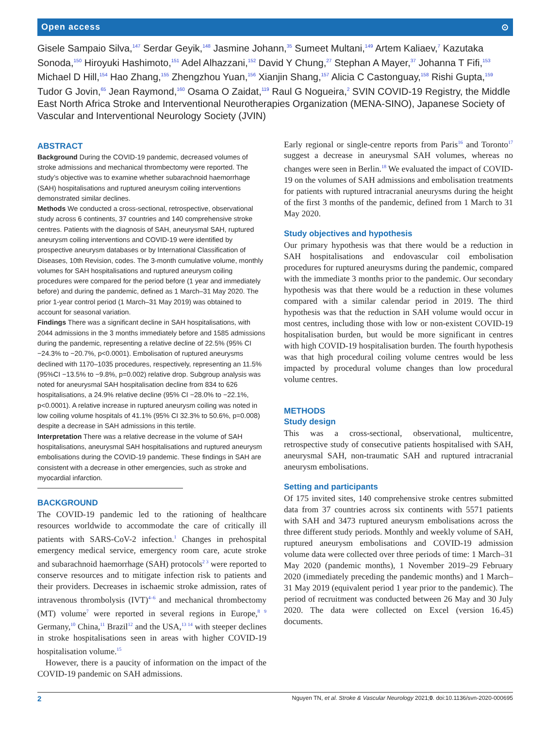Open access ⊙
Gisele Sampaio Silva,<sup>147</sup> Serdar Geyik,<sup>148</sup> Jasmine Johann,<sup>35</sup> Sumeet Multani,<sup>149</sup> Artem Kaliaev,<sup>7</sup> Kazutaka Sonoda,<sup>150</sup> Hiroyuki Hashimoto,<sup>151</sup> Adel Alhazzani,<sup>152</sup> David Y Chung,<sup>27</sup> Stephan A Mayer,<sup>37</sup> Johanna T Fifi,<sup>153</sup> Michael D Hill,<sup>154</sup> Hao Zhang,<sup>155</sup> Zhengzhou Yuan,<sup>156</sup> Xianjin Shang,<sup>157</sup> Alicia C Castonguay,<sup>158</sup> Rishi Gupta,<sup>159</sup> Tudor G Jovin,<sup>65</sup> Jean Raymond,<sup>160</sup> Osama O Zaidat,<sup>119</sup> Raul G Nogueira,<sup>2</sup> SVIN COVID-19 Registry, the Middle East North Africa Stroke and Interventional Neurotherapies Organization (MENA-SINO), Japanese Society of Vascular and Interventional Neurology Society (JVIN)
ABSTRACT
Background During the COVID-19 pandemic, decreased volumes of stroke admissions and mechanical thrombectomy were reported. The study’s objective was to examine whether subarachnoid haemorrhage (SAH) hospitalisations and ruptured aneurysm coiling interventions demonstrated similar declines.
Methods We conducted a cross-sectional, retrospective, observational study across 6 continents, 37 countries and 140 comprehensive stroke centres. Patients with the diagnosis of SAH, aneurysmal SAH, ruptured aneurysm coiling interventions and COVID-19 were identified by prospective aneurysm databases or by International Classification of Diseases, 10th Revision, codes. The 3-month cumulative volume, monthly volumes for SAH hospitalisations and ruptured aneurysm coiling procedures were compared for the period before (1 year and immediately before) and during the pandemic, defined as 1 March–31 May 2020. The prior 1-year control period (1 March–31 May 2019) was obtained to account for seasonal variation.
Findings There was a significant decline in SAH hospitalisations, with 2044 admissions in the 3 months immediately before and 1585 admissions during the pandemic, representing a relative decline of 22.5% (95% CI −24.3% to −20.7%, p<0.0001). Embolisation of ruptured aneurysms declined with 1170–1035 procedures, respectively, representing an 11.5% (95%CI −13.5% to −9.8%, p=0.002) relative drop. Subgroup analysis was noted for aneurysmal SAH hospitalisation decline from 834 to 626 hospitalisations, a 24.9% relative decline (95% CI −28.0% to −22.1%, p<0.0001). A relative increase in ruptured aneurysm coiling was noted in low coiling volume hospitals of 41.1% (95% CI 32.3% to 50.6%, p=0.008) despite a decrease in SAH admissions in this tertile.
Interpretation There was a relative decrease in the volume of SAH hospitalisations, aneurysmal SAH hospitalisations and ruptured aneurysm embolisations during the COVID-19 pandemic. These findings in SAH are consistent with a decrease in other emergencies, such as stroke and myocardial infarction.
BACKGROUND
The COVID-19 pandemic led to the rationing of healthcare resources worldwide to accommodate the care of critically ill patients with SARS-CoV-2 infection.<sup>1</sup> Changes in prehospital emergency medical service, emergency room care, acute stroke and subarachnoid haemorrhage (SAH) protocols<sup>2 3</sup> were reported to conserve resources and to mitigate infection risk to patients and their providers. Decreases in ischaemic stroke admission, rates of intravenous thrombolysis (IVT)<sup>4–6</sup> and mechanical thrombectomy (MT) volume<sup>7</sup> were reported in several regions in Europe,<sup>8 9</sup> Germany,<sup>10</sup> China,<sup>11</sup> Brazil<sup>12</sup> and the USA,<sup>13 14</sup> with steeper declines in stroke hospitalisations seen in areas with higher COVID-19 hospitalisation volume.<sup>15</sup>
However, there is a paucity of information on the impact of the COVID-19 pandemic on SAH admissions.
Early regional or single-centre reports from Paris<sup>16</sup> and Toronto<sup>17</sup> suggest a decrease in aneurysmal SAH volumes, whereas no changes were seen in Berlin.<sup>18</sup> We evaluated the impact of COVID-19 on the volumes of SAH admissions and embolisation treatments for patients with ruptured intracranial aneurysms during the height of the first 3 months of the pandemic, defined from 1 March to 31 May 2020.
Study objectives and hypothesis
Our primary hypothesis was that there would be a reduction in SAH hospitalisations and endovascular coil embolisation procedures for ruptured aneurysms during the pandemic, compared with the immediate 3 months prior to the pandemic. Our secondary hypothesis was that there would be a reduction in these volumes compared with a similar calendar period in 2019. The third hypothesis was that the reduction in SAH volume would occur in most centres, including those with low or non-existent COVID-19 hospitalisation burden, but would be more significant in centres with high COVID-19 hospitalisation burden. The fourth hypothesis was that high procedural coiling volume centres would be less impacted by procedural volume changes than low procedural volume centres.
METHODS
Study design
This was a cross-sectional, observational, multicentre, retrospective study of consecutive patients hospitalised with SAH, aneurysmal SAH, non-traumatic SAH and ruptured intracranial aneurysm embolisations.
Setting and participants
Of 175 invited sites, 140 comprehensive stroke centres submitted data from 37 countries across six continents with 5571 patients with SAH and 3473 ruptured aneurysm embolisations across the three different study periods. Monthly and weekly volume of SAH, ruptured aneurysm embolisations and COVID-19 admission volume data were collected over three periods of time: 1 March–31 May 2020 (pandemic months), 1 November 2019–29 February 2020 (immediately preceding the pandemic months) and 1 March–31 May 2019 (equivalent period 1 year prior to the pandemic). The period of recruitment was conducted between 26 May and 30 July 2020. The data were collected on Excel (version 16.45) documents.
2 Nguyen TN, et al. Stroke & Vascular Neurology 2021;0. doi:10.1136/svn-2020-000695